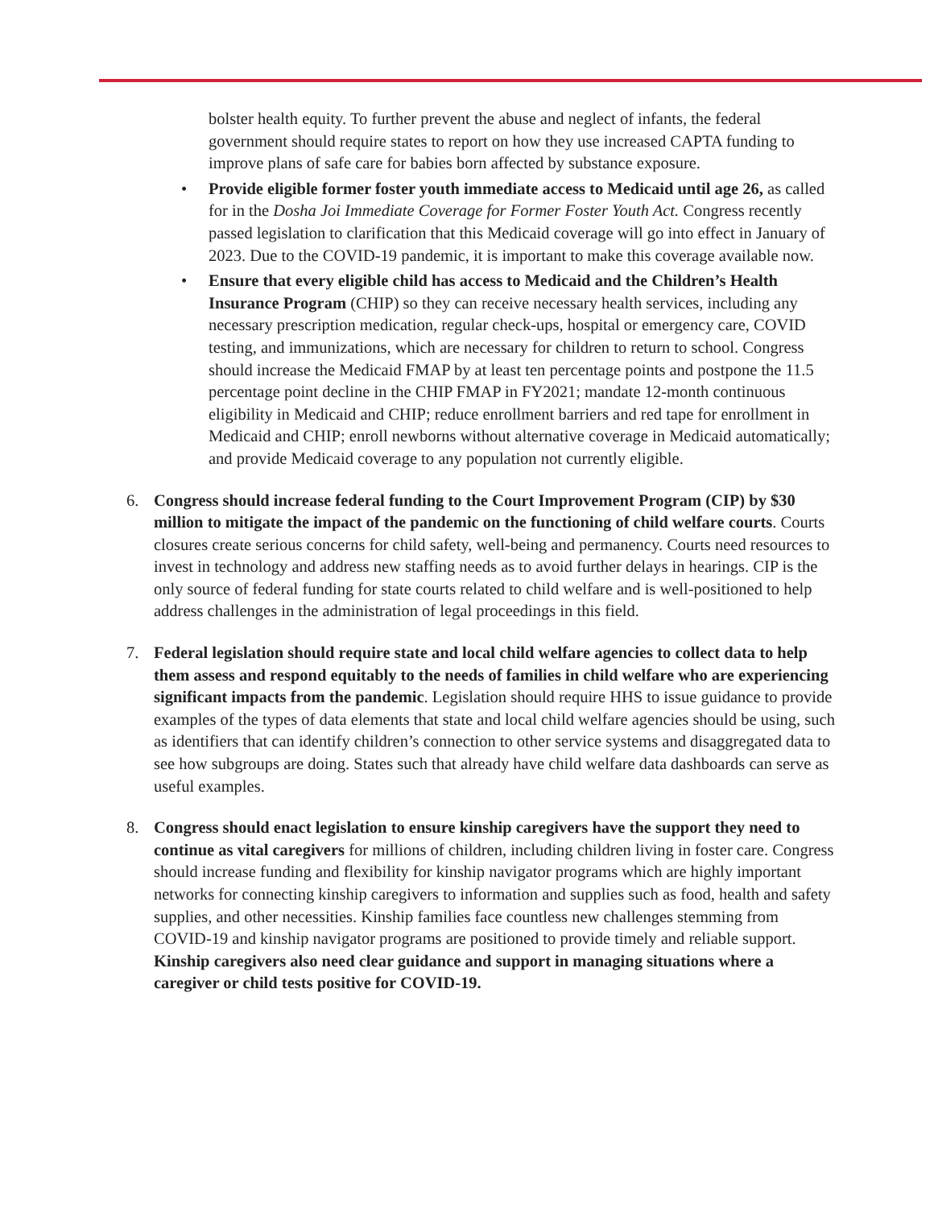bolster health equity. To further prevent the abuse and neglect of infants, the federal government should require states to report on how they use increased CAPTA funding to improve plans of safe care for babies born affected by substance exposure.
• Provide eligible former foster youth immediate access to Medicaid until age 26, as called for in the Dosha Joi Immediate Coverage for Former Foster Youth Act. Congress recently passed legislation to clarification that this Medicaid coverage will go into effect in January of 2023. Due to the COVID-19 pandemic, it is important to make this coverage available now.
• Ensure that every eligible child has access to Medicaid and the Children’s Health Insurance Program (CHIP) so they can receive necessary health services, including any necessary prescription medication, regular check-ups, hospital or emergency care, COVID testing, and immunizations, which are necessary for children to return to school. Congress should increase the Medicaid FMAP by at least ten percentage points and postpone the 11.5 percentage point decline in the CHIP FMAP in FY2021; mandate 12-month continuous eligibility in Medicaid and CHIP; reduce enrollment barriers and red tape for enrollment in Medicaid and CHIP; enroll newborns without alternative coverage in Medicaid automatically; and provide Medicaid coverage to any population not currently eligible.
6. Congress should increase federal funding to the Court Improvement Program (CIP) by $30 million to mitigate the impact of the pandemic on the functioning of child welfare courts. Courts closures create serious concerns for child safety, well-being and permanency. Courts need resources to invest in technology and address new staffing needs as to avoid further delays in hearings. CIP is the only source of federal funding for state courts related to child welfare and is well-positioned to help address challenges in the administration of legal proceedings in this field.
7. Federal legislation should require state and local child welfare agencies to collect data to help them assess and respond equitably to the needs of families in child welfare who are experiencing significant impacts from the pandemic. Legislation should require HHS to issue guidance to provide examples of the types of data elements that state and local child welfare agencies should be using, such as identifiers that can identify children’s connection to other service systems and disaggregated data to see how subgroups are doing. States such that already have child welfare data dashboards can serve as useful examples.
8. Congress should enact legislation to ensure kinship caregivers have the support they need to continue as vital caregivers for millions of children, including children living in foster care. Congress should increase funding and flexibility for kinship navigator programs which are highly important networks for connecting kinship caregivers to information and supplies such as food, health and safety supplies, and other necessities. Kinship families face countless new challenges stemming from COVID-19 and kinship navigator programs are positioned to provide timely and reliable support. Kinship caregivers also need clear guidance and support in managing situations where a caregiver or child tests positive for COVID-19.